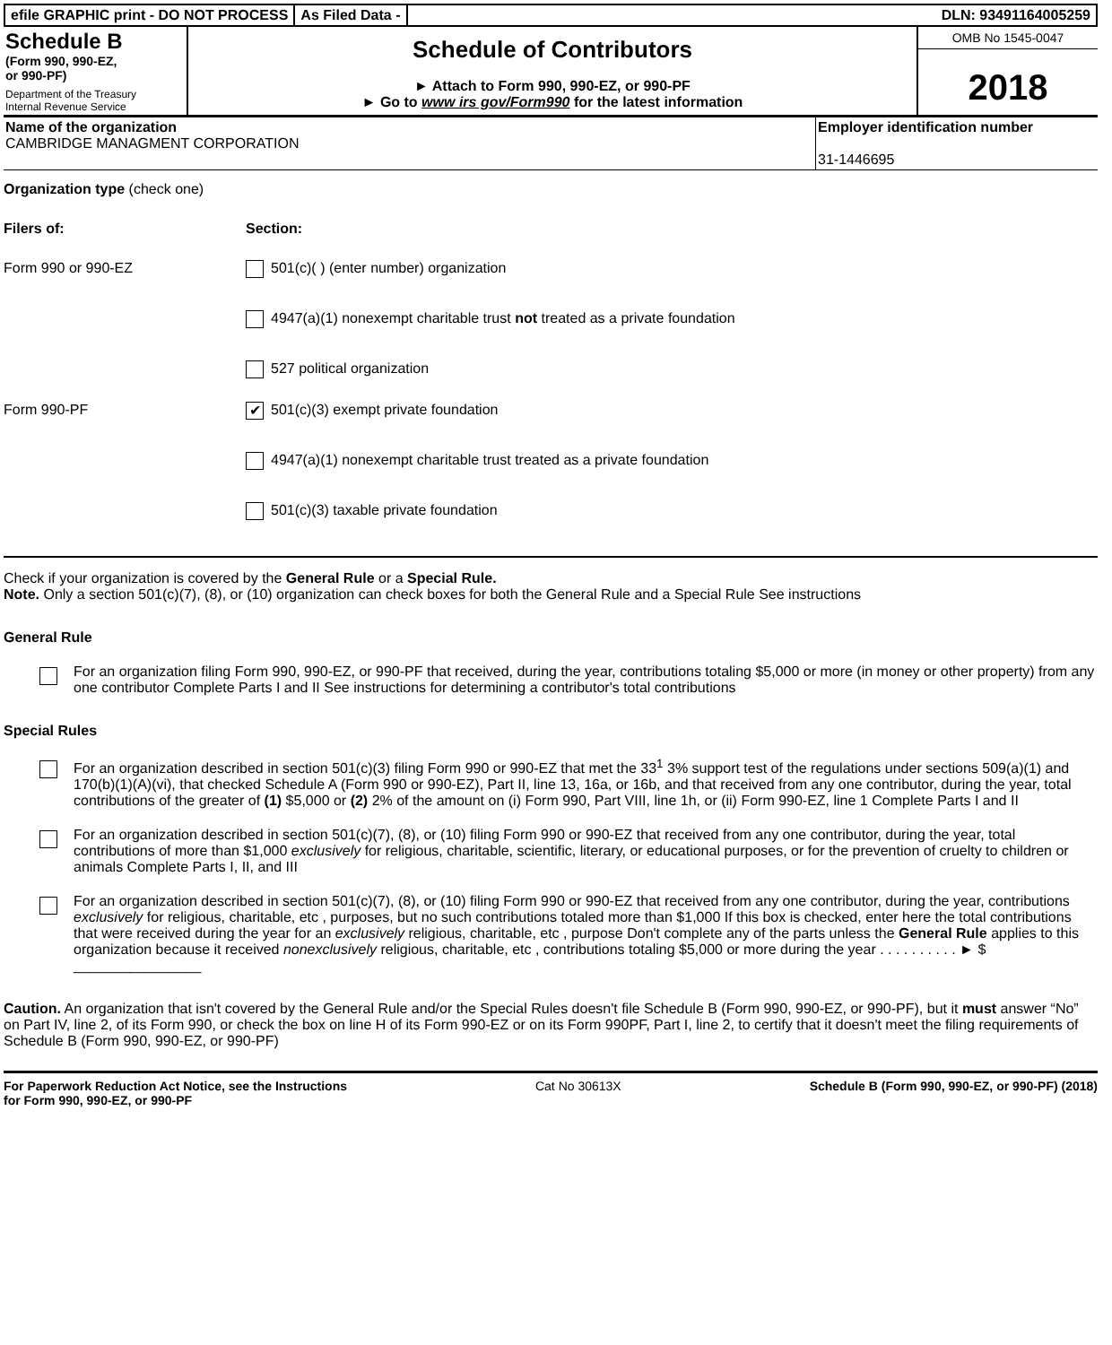efile GRAPHIC print - DO NOT PROCESS
As Filed Data - DLN: 93491164005259
Schedule B
(Form 990, 990-EZ,
or 990-PF)
Department of the Treasury
Internal Revenue Service
Schedule of Contributors
► Attach to Form 990, 990-EZ, or 990-PF
► Go to www irs gov/Form990 for the latest information
OMB No 1545-0047
2018
Name of the organization
CAMBRIDGE MANAGMENT CORPORATION
Employer identification number
31-1446695
Organization type (check one)
Filers of: Section:
Form 990 or 990-EZ 501(c)( ) (enter number) organization
4947(a)(1) nonexempt charitable trust not treated as a private foundation
527 political organization
Form 990-PF
✔ 501(c)(3) exempt private foundation
4947(a)(1) nonexempt charitable trust treated as a private foundation
501(c)(3) taxable private foundation
Check if your organization is covered by the General Rule or a Special Rule.
Note. Only a section 501(c)(7), (8), or (10) organization can check boxes for both the General Rule and a Special Rule See instructions
General Rule
For an organization filing Form 990, 990-EZ, or 990-PF that received, during the year, contributions totaling $5,000 or more (in money or other property) from any one contributor Complete Parts I and II See instructions for determining a contributor's total contributions
Special Rules
For an organization described in section 501(c)(3) filing Form 990 or 990-EZ that met the 33<sup>1</sup> 3% support test of the regulations under sections 509(a)(1) and 170(b)(1)(A)(vi), that checked Schedule A (Form 990 or 990-EZ), Part II, line 13, 16a, or 16b, and that received from any one contributor, during the year, total contributions of the greater of (1) $5,000 or (2) 2% of the amount on (i) Form 990, Part VIII, line 1h, or (ii) Form 990-EZ, line 1 Complete Parts I and II
For an organization described in section 501(c)(7), (8), or (10) filing Form 990 or 990-EZ that received from any one contributor, during the year, total contributions of more than $1,000 exclusively for religious, charitable, scientific, literary, or educational purposes, or for the prevention of cruelty to children or animals Complete Parts I, II, and III
For an organization described in section 501(c)(7), (8), or (10) filing Form 990 or 990-EZ that received from any one contributor, during the year, contributions exclusively for religious, charitable, etc , purposes, but no such contributions totaled more than $1,000 If this box is checked, enter here the total contributions that were received during the year for an exclusively religious, charitable, etc , purpose Don't complete any of the parts unless the General Rule applies to this organization because it received nonexclusively religious, charitable, etc , contributions totaling $5,000 or more during the year . . . . . . . . . . ► $ ________________
Caution. An organization that isn't covered by the General Rule and/or the Special Rules doesn't file Schedule B (Form 990, 990-EZ, or 990-PF), but it must answer “No” on Part IV, line 2, of its Form 990, or check the box on line H of its Form 990-EZ or on its Form 990PF, Part I, line 2, to certify that it doesn't meet the filing requirements of Schedule B (Form 990, 990-EZ, or 990-PF)
For Paperwork Reduction Act Notice, see the Instructions
for Form 990, 990-EZ, or 990-PF
Cat No 30613X Schedule B (Form 990, 990-EZ, or 990-PF) (2018)